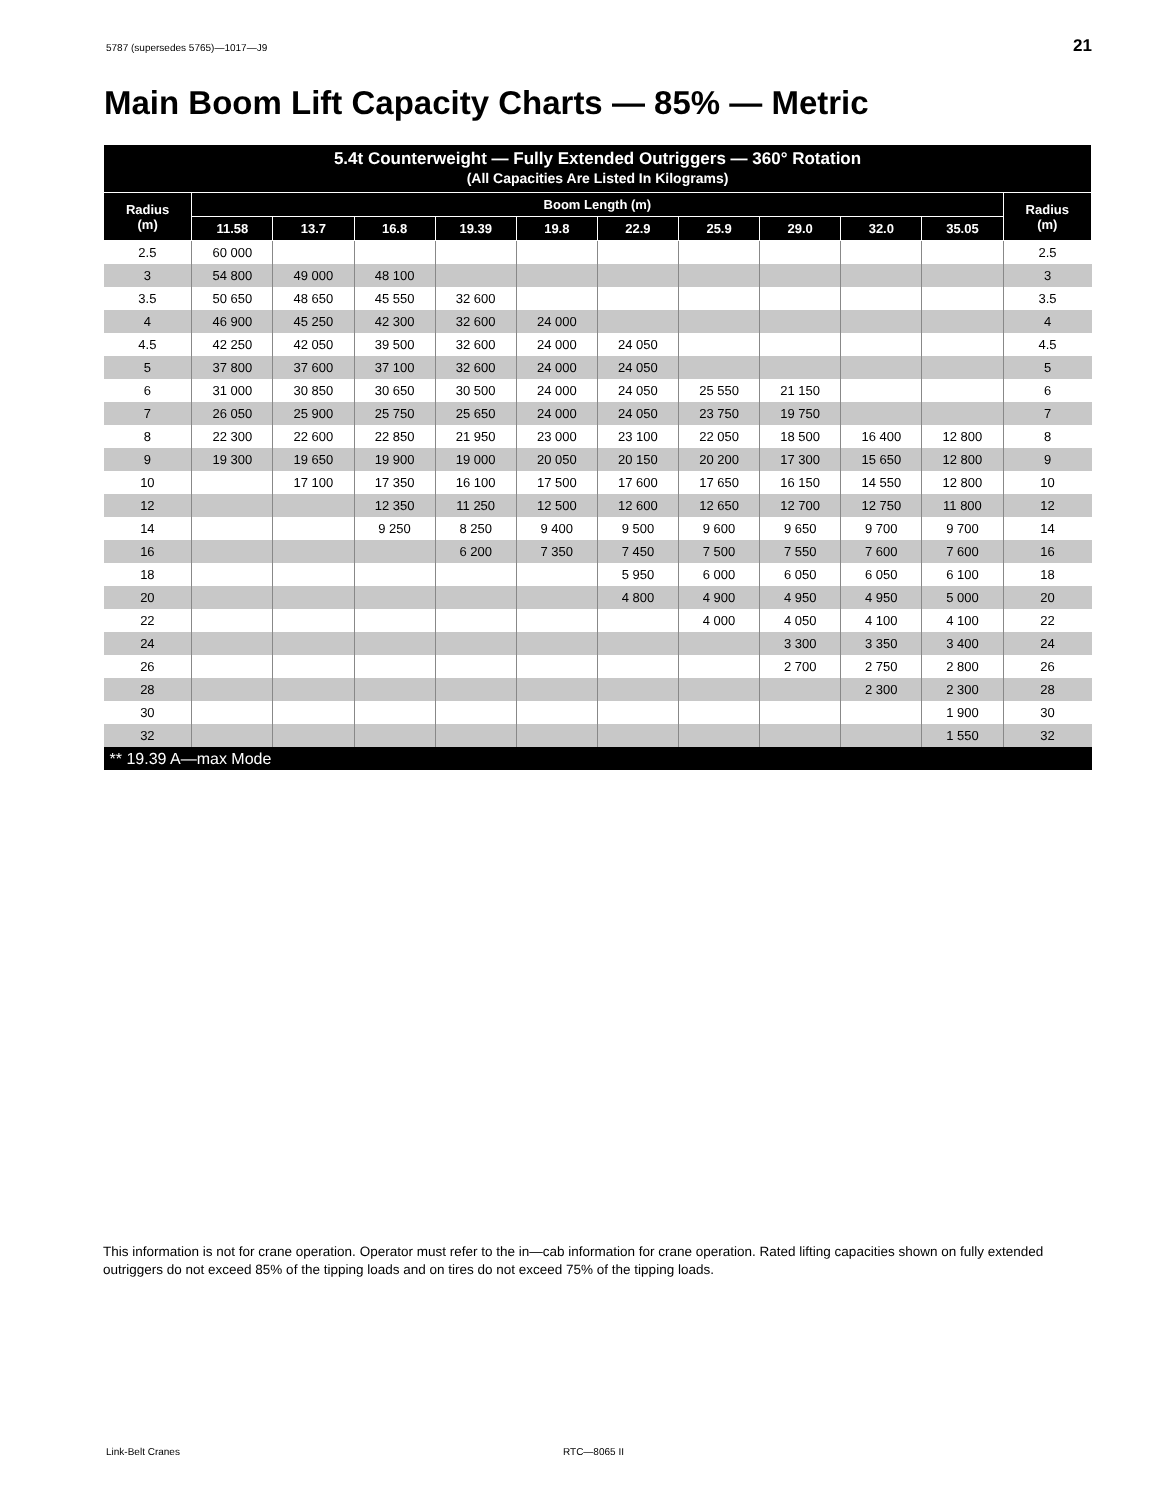5787 (supersedes 5765)—1017—J9 21
Main Boom Lift Capacity Charts — 85% — Metric
| 5.4t Counterweight — Fully Extended Outriggers — 360° Rotation (All Capacities Are Listed In Kilograms) | | | | | | | | | | | |
| --- | --- | --- | --- | --- | --- | --- | --- | --- | --- | --- | --- |
| Radius (m) | Boom Length (m) | | | | | | | | | | Radius (m) |
| | 11.58 | 13.7 | 16.8 | 19.39 | 19.8 | 22.9 | 25.9 | 29.0 | 32.0 | 35.05 | |
| 2.5 | 60 000 | | | | | | | | | | 2.5 |
| 3 | 54 800 | 49 000 | 48 100 | | | | | | | | 3 |
| 3.5 | 50 650 | 48 650 | 45 550 | 32 600 | | | | | | | 3.5 |
| 4 | 46 900 | 45 250 | 42 300 | 32 600 | 24 000 | | | | | | 4 |
| 4.5 | 42 250 | 42 050 | 39 500 | 32 600 | 24 000 | 24 050 | | | | | 4.5 |
| 5 | 37 800 | 37 600 | 37 100 | 32 600 | 24 000 | 24 050 | | | | | 5 |
| 6 | 31 000 | 30 850 | 30 650 | 30 500 | 24 000 | 24 050 | 25 550 | 21 150 | | | 6 |
| 7 | 26 050 | 25 900 | 25 750 | 25 650 | 24 000 | 24 050 | 23 750 | 19 750 | | | 7 |
| 8 | 22 300 | 22 600 | 22 850 | 21 950 | 23 000 | 23 100 | 22 050 | 18 500 | 16 400 | 12 800 | 8 |
| 9 | 19 300 | 19 650 | 19 900 | 19 000 | 20 050 | 20 150 | 20 200 | 17 300 | 15 650 | 12 800 | 9 |
| 10 | | 17 100 | 17 350 | 16 100 | 17 500 | 17 600 | 17 650 | 16 150 | 14 550 | 12 800 | 10 |
| 12 | | | 12 350 | 11 250 | 12 500 | 12 600 | 12 650 | 12 700 | 12 750 | 11 800 | 12 |
| 14 | | | 9 250 | 8 250 | 9 400 | 9 500 | 9 600 | 9 650 | 9 700 | 9 700 | 14 |
| 16 | | | | 6 200 | 7 350 | 7 450 | 7 500 | 7 550 | 7 600 | 7 600 | 16 |
| 18 | | | | | | 5 950 | 6 000 | 6 050 | 6 050 | 6 100 | 18 |
| 20 | | | | | | 4 800 | 4 900 | 4 950 | 4 950 | 5 000 | 20 |
| 22 | | | | | | | 4 000 | 4 050 | 4 100 | 4 100 | 22 |
| 24 | | | | | | | | 3 300 | 3 350 | 3 400 | 24 |
| 26 | | | | | | | | 2 700 | 2 750 | 2 800 | 26 |
| 28 | | | | | | | | | 2 300 | 2 300 | 28 |
| 30 | | | | | | | | | | 1 900 | 30 |
| 32 | | | | | | | | | | 1 550 | 32 |
| ** 19.39 A—max Mode | | | | | | | | | | | |
This information is not for crane operation. Operator must refer to the in—cab information for crane operation. Rated lifting capacities shown on fully extended outriggers do not exceed 85% of the tipping loads and on tires do not exceed 75% of the tipping loads.
Link-Belt Cranes RTC—8065 II